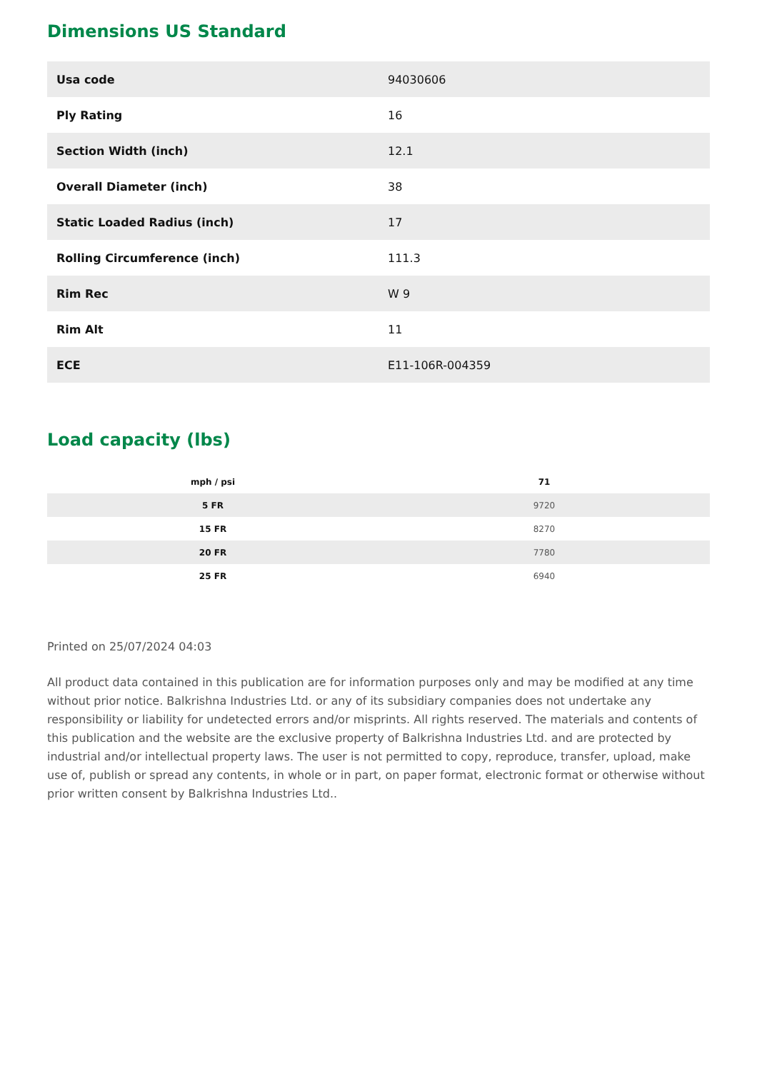Dimensions US Standard
| Usa code | 94030606 |
| Ply Rating | 16 |
| Section Width (inch) | 12.1 |
| Overall Diameter (inch) | 38 |
| Static Loaded Radius (inch) | 17 |
| Rolling Circumference (inch) | 111.3 |
| Rim Rec | W 9 |
| Rim Alt | 11 |
| ECE | E11-106R-004359 |
Load capacity (lbs)
| mph / psi | 71 |
| --- | --- |
| 5 FR | 9720 |
| 15 FR | 8270 |
| 20 FR | 7780 |
| 25 FR | 6940 |
Printed on 25/07/2024 04:03
All product data contained in this publication are for information purposes only and may be modified at any time without prior notice. Balkrishna Industries Ltd. or any of its subsidiary companies does not undertake any responsibility or liability for undetected errors and/or misprints. All rights reserved. The materials and contents of this publication and the website are the exclusive property of Balkrishna Industries Ltd. and are protected by industrial and/or intellectual property laws. The user is not permitted to copy, reproduce, transfer, upload, make use of, publish or spread any contents, in whole or in part, on paper format, electronic format or otherwise without prior written consent by Balkrishna Industries Ltd..